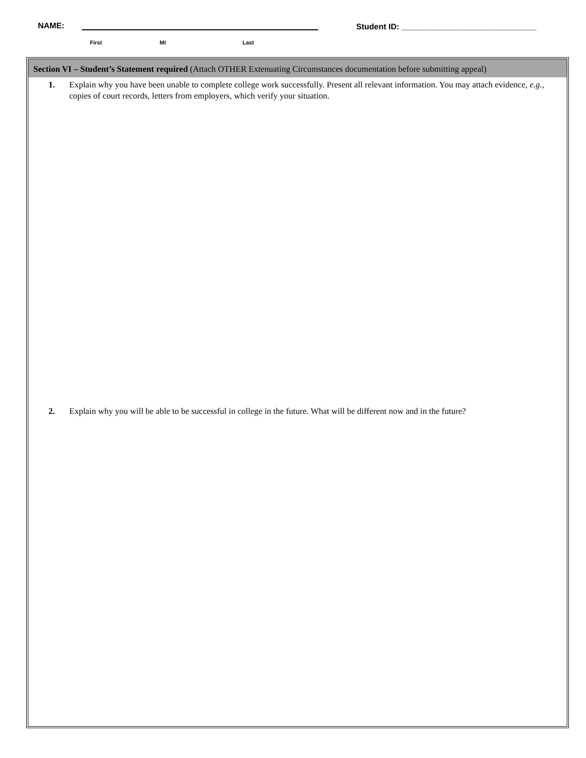NAME:
Student ID: ______________________________
First MI Last
Section VI – Student’s Statement required (Attach OTHER Extenuating Circumstances documentation before submitting appeal)
1. Explain why you have been unable to complete college work successfully. Present all relevant information. You may attach evidence, e.g., copies of court records, letters from employers, which verify your situation.
2. Explain why you will be able to be successful in college in the future. What will be different now and in the future?